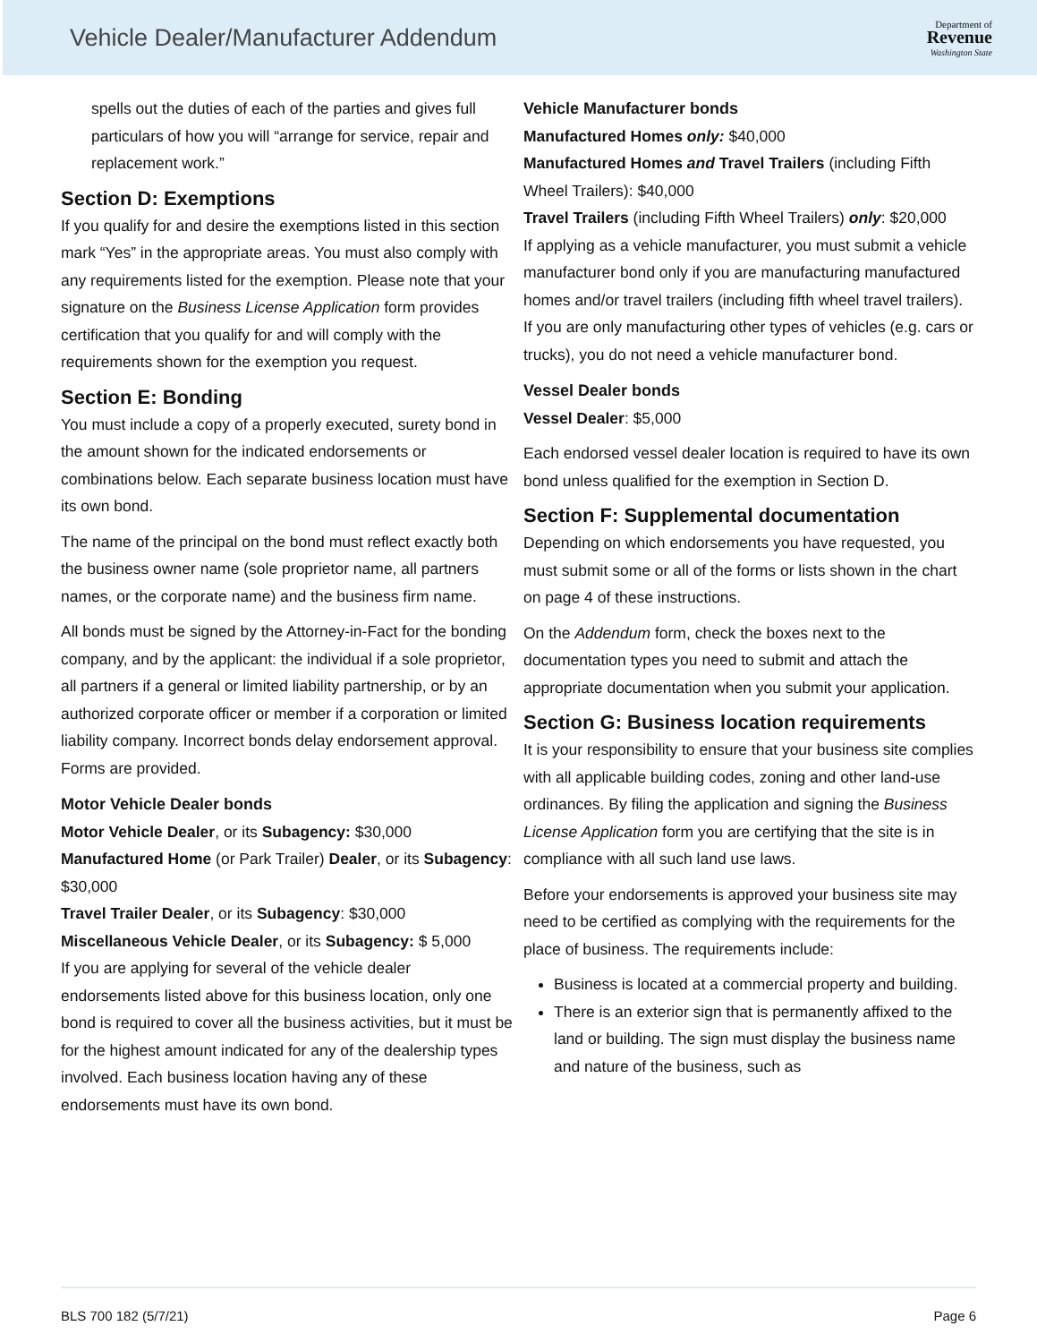Vehicle Dealer/Manufacturer Addendum
Department of
Revenue
Washington State
spells out the duties of each of the parties and gives full particulars of how you will “arrange for service, repair and replacement work.”
Section D: Exemptions
If you qualify for and desire the exemptions listed in this section mark “Yes” in the appropriate areas. You must also comply with any requirements listed for the exemption. Please note that your signature on the Business License Application form provides certification that you qualify for and will comply with the requirements shown for the exemption you request.
Section E: Bonding
You must include a copy of a properly executed, surety bond in the amount shown for the indicated endorsements or combinations below. Each separate business location must have its own bond.
The name of the principal on the bond must reflect exactly both the business owner name (sole proprietor name, all partners names, or the corporate name) and the business firm name.
All bonds must be signed by the Attorney-in-Fact for the bonding company, and by the applicant: the individual if a sole proprietor, all partners if a general or limited liability partnership, or by an authorized corporate officer or member if a corporation or limited liability company. Incorrect bonds delay endorsement approval. Forms are provided.
Motor Vehicle Dealer bonds
Motor Vehicle Dealer, or its Subagency: $30,000
Manufactured Home (or Park Trailer) Dealer, or its Subagency: $30,000
Travel Trailer Dealer, or its Subagency: $30,000
Miscellaneous Vehicle Dealer, or its Subagency: $ 5,000
If you are applying for several of the vehicle dealer endorsements listed above for this business location, only one bond is required to cover all the business activities, but it must be for the highest amount indicated for any of the dealership types involved. Each business location having any of these endorsements must have its own bond.
Vehicle Manufacturer bonds
Manufactured Homes only: $40,000
Manufactured Homes and Travel Trailers (including Fifth Wheel Trailers): $40,000
Travel Trailers (including Fifth Wheel Trailers) only: $20,000
If applying as a vehicle manufacturer, you must submit a vehicle manufacturer bond only if you are manufacturing manufactured homes and/or travel trailers (including fifth wheel travel trailers). If you are only manufacturing other types of vehicles (e.g. cars or trucks), you do not need a vehicle manufacturer bond.
Vessel Dealer bonds
Vessel Dealer: $5,000
Each endorsed vessel dealer location is required to have its own bond unless qualified for the exemption in Section D.
Section F: Supplemental documentation
Depending on which endorsements you have requested, you must submit some or all of the forms or lists shown in the chart on page 4 of these instructions.
On the Addendum form, check the boxes next to the documentation types you need to submit and attach the appropriate documentation when you submit your application.
Section G: Business location requirements
It is your responsibility to ensure that your business site complies with all applicable building codes, zoning and other land-use ordinances. By filing the application and signing the Business License Application form you are certifying that the site is in compliance with all such land use laws.
Before your endorsements is approved your business site may need to be certified as complying with the requirements for the place of business. The requirements include:
Business is located at a commercial property and building.
There is an exterior sign that is permanently affixed to the land or building. The sign must display the business name and nature of the business, such as
BLS 700 182 (5/7/21) Page 6